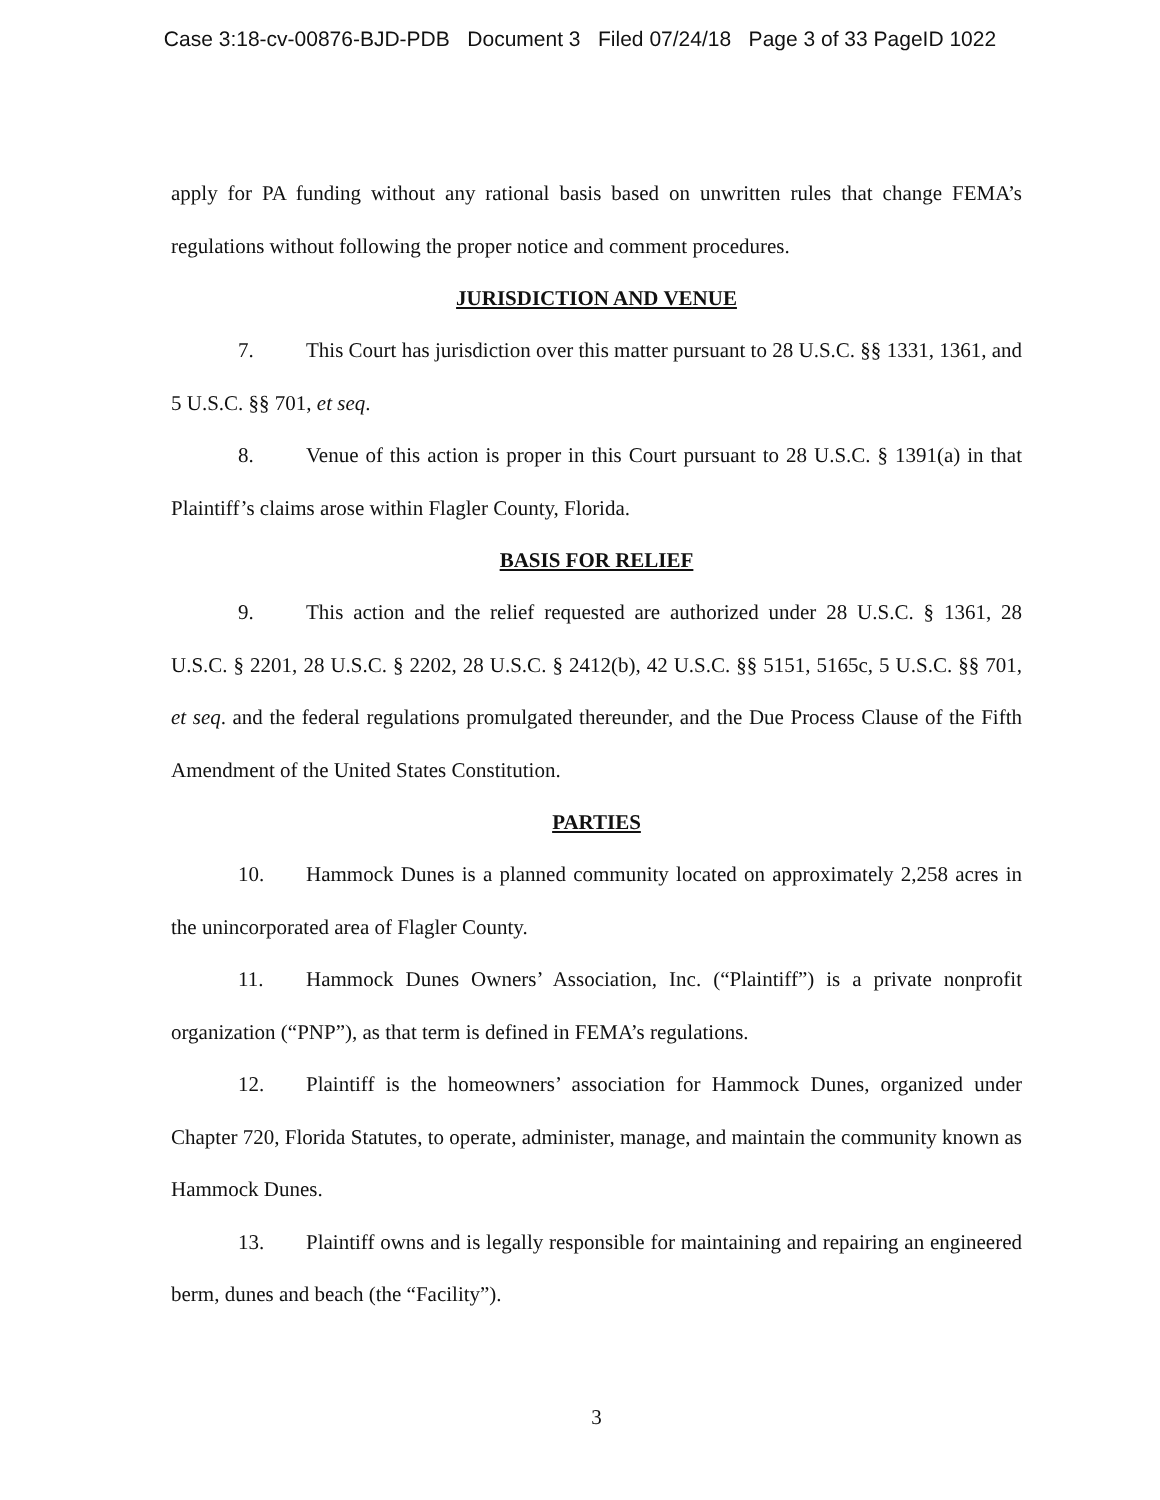Case 3:18-cv-00876-BJD-PDB Document 3 Filed 07/24/18 Page 3 of 33 PageID 1022
apply for PA funding without any rational basis based on unwritten rules that change FEMA’s regulations without following the proper notice and comment procedures.
JURISDICTION AND VENUE
7. This Court has jurisdiction over this matter pursuant to 28 U.S.C. §§ 1331, 1361, and 5 U.S.C. §§ 701, et seq.
8. Venue of this action is proper in this Court pursuant to 28 U.S.C. § 1391(a) in that Plaintiff’s claims arose within Flagler County, Florida.
BASIS FOR RELIEF
9. This action and the relief requested are authorized under 28 U.S.C. § 1361, 28 U.S.C. § 2201, 28 U.S.C. § 2202, 28 U.S.C. § 2412(b), 42 U.S.C. §§ 5151, 5165c, 5 U.S.C. §§ 701, et seq. and the federal regulations promulgated thereunder, and the Due Process Clause of the Fifth Amendment of the United States Constitution.
PARTIES
10. Hammock Dunes is a planned community located on approximately 2,258 acres in the unincorporated area of Flagler County.
11. Hammock Dunes Owners’ Association, Inc. (“Plaintiff”) is a private nonprofit organization (“PNP”), as that term is defined in FEMA’s regulations.
12. Plaintiff is the homeowners’ association for Hammock Dunes, organized under Chapter 720, Florida Statutes, to operate, administer, manage, and maintain the community known as Hammock Dunes.
13. Plaintiff owns and is legally responsible for maintaining and repairing an engineered berm, dunes and beach (the “Facility”).
3